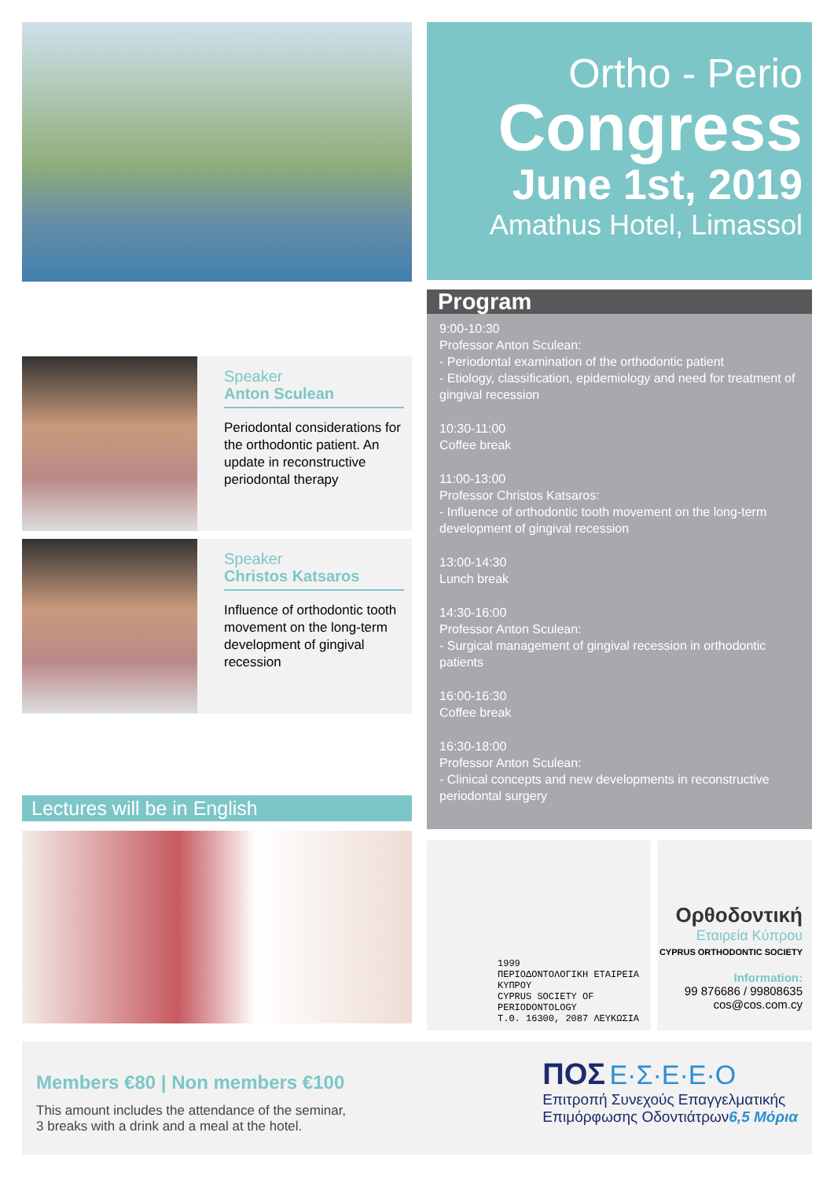Speaker
Anton Sculean
Periodontal considerations for the orthodontic patient. An update in reconstructive periodontal therapy
Speaker
Christos Katsaros
Influence of orthodontic tooth movement on the long-term development of gingival recession
Lectures will be in English
Ortho - Perio
Congress
June 1st, 2019
Amathus Hotel, Limassol
Program
9:00-10:30
Professor Anton Sculean:
- Periodontal examination of the orthodontic patient
- Etiology, classification, epidemiology and need for treatment of gingival recession
10:30-11:00
Coffee break
11:00-13:00
Professor Christos Katsaros:
- Influence of orthodontic tooth movement on the long-term development of gingival recession
13:00-14:30
Lunch break
14:30-16:00
Professor Anton Sculean:
- Surgical management of gingival recession in orthodontic patients
16:00-16:30
Coffee break
16:30-18:00
Professor Anton Sculean:
- Clinical concepts and new developments in reconstructive periodontal surgery
1999
ΠΕΡΙΟΔΟΝΤΟΛΟΓΙΚΗ ΕΤΑΙΡΕΙΑ ΚΥΠΡΟΥ
CYPRUS SOCIETY OF PERIODONTOLOGY
Τ.Θ. 16300, 2087 ΛΕΥΚΩΣΙΑ
Ορθοδοντική
Εταιρεία Κύπρου
CYPRUS ORTHODONTIC SOCIETY
Information:
99 876686 / 99808635
cos@cos.com.cy
Members €80 | Non members €100
This amount includes the attendance of the seminar,
3 breaks with a drink and a meal at the hotel.
ΠΟΣ Ε·Σ·Ε·Ε·Ο
Επιτροπή Συνεχούς Επαγγελματικής
Επιμόρφωσης Οδοντιάτρων6,5 Μόρια